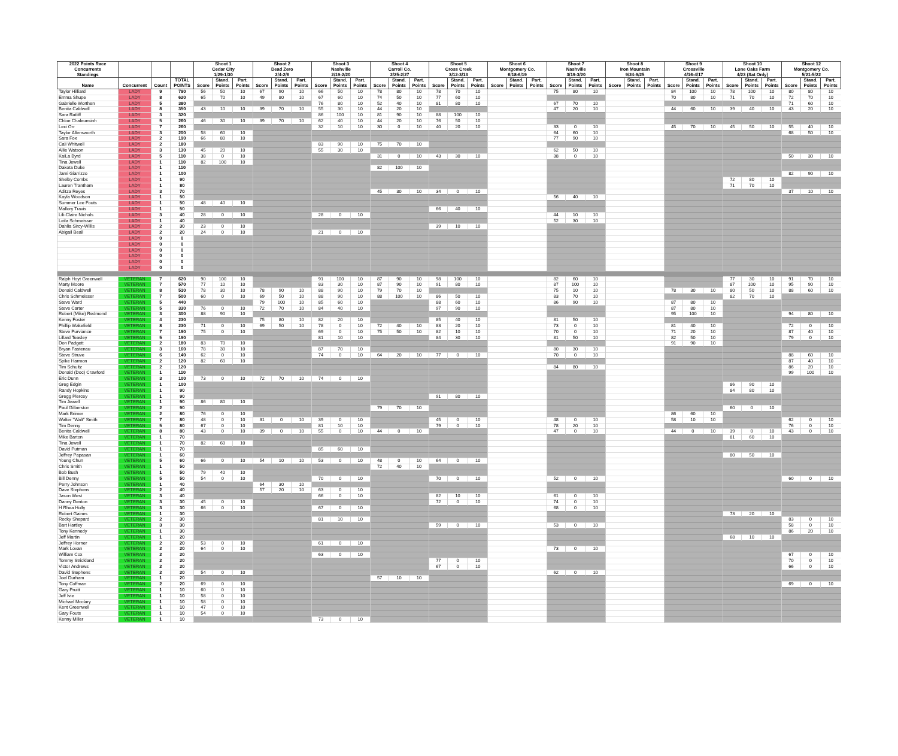| 2022 Points Race Concurrents Standings | | | | Shoot 1 Cedar City 1/29-1/30 | | | Shoot 2 Dead Zero 2/4-2/6 | | | Shoot 3 Nashville 2/19-2/20 | | | Shoot 4 Carroll Co. 2/25-2/27 | | | Shoot 5 Cross Creek 3/12-3/13 | | | Shoot 6 Montgomery Co. 6/18-6/19 | | | Shoot 7 Nashville 3/19-3/20 | | | Shoot 8 Iron Mountain 9/24-9/25 | | | Shoot 9 Crossville 4/16-4/17 | | | Shoot 10 Lone Oaks Farm 4/23 (Sat Only) | | | Shoot 12 Montgomery Co. 5/21-5/22 | | |
| --- | --- | --- | --- | --- | --- | --- | --- | --- | --- | --- | --- | --- | --- | --- | --- | --- | --- | --- | --- | --- | --- | --- | --- | --- | --- | --- | --- | --- | --- | --- | --- | --- | --- | --- | --- | --- |
| Name | Concurrent | Count | TOTAL POINTS | Score | Stand. Points | Part. Points | Score | Stand. Points | Part. Points | Score | Stand. Points | Part. Points | Score | Stand. Points | Part. Points | Score | Stand. Points | Part. Points | Score | Stand. Points | Part. Points | Score | Stand. Points | Part. Points | Score | Stand. Points | Part. Points | Score | Stand. Points | Part. Points | Score | Stand. Points | Part. Points | Score | Stand. Points | Part. Points |
| Taylor Hilliard | LADY | 9 | 790 | 56 | 50 | 10 | 67 | 90 | 10 | 66 | 50 | 10 | 78 | 80 | 10 | 78 | 70 | 10 | | | | 75 | 80 | 10 | | | | 84 | 100 | 10 | 78 | 100 | 10 | 80 | 80 | 10 |
| Emma Shupe | LADY | 8 | 620 | 65 | 70 | 10 | 49 | 80 | 10 | 67 | 60 | 10 | 74 | 50 | 10 | 77 | 60 | 10 | | | | | | | | | | 70 | 80 | 10 | 71 | 70 | 10 | 72 | 70 | 10 |
| Gabrielle Worthen | LADY | 5 | 380 | | | | | | | 76 | 80 | 10 | 52 | 40 | 10 | 81 | 80 | 10 | | | | 67 | 70 | 10 | | | | | | | | | | 71 | 60 | 10 |
| Benita Caldwell | LADY | 8 | 350 | 43 | 10 | 10 | 39 | 70 | 10 | 55 | 30 | 10 | 44 | 20 | 10 | | | | | | | 47 | 20 | 10 | | | | 44 | 60 | 10 | 39 | 40 | 10 | 43 | 20 | 10 |
| Sara Ratliff | LADY | 3 | 320 | | | | | | | 86 | 100 | 10 | 81 | 90 | 10 | 88 | 100 | 10 | | | | | | | | | | | | | | | | | | |
| Chloe Chaleunsinh | LADY | 5 | 260 | 46 | 30 | 10 | 39 | 70 | 10 | 62 | 40 | 10 | 44 | 20 | 10 | 76 | 50 | 10 | | | | | | | | | | | | | | | | | | |
| Lexi Orr | LADY | 7 | 260 | | | | | | | 32 | 10 | 10 | 30 | 0 | 10 | 40 | 20 | 10 | | | | 33 | 0 | 10 | | | | 45 | 70 | 10 | 45 | 50 | 10 | 55 | 40 | 10 |
| Taylor Allensworth | LADY | 3 | 200 | 58 | 60 | 10 | | | | | | | | | | | | | | | | 64 | 60 | 10 | | | | | | | | | | 68 | 50 | 10 |
| Sara Fox | LADY | 2 | 190 | 66 | 80 | 10 | | | | | | | | | | | | | | | | 77 | 90 | 10 | | | | | | | | | | | | |
| Cali Whitwell | LADY | 2 | 180 | | | | | | | 83 | 90 | 10 | 75 | 70 | 10 | | | | | | | | | | | | | | | | | | | | | |
| Allie Watson | LADY | 3 | 130 | 45 | 20 | 10 | | | | 55 | 30 | 10 | | | | | | | | | | 62 | 50 | 10 | | | | | | | | | | | | |
| KaiLa Byrd | LADY | 5 | 110 | 38 | 0 | 10 | | | | | | | 31 | 0 | 10 | 43 | 30 | 10 | | | | 38 | 0 | 10 | | | | | | | | | | 50 | 30 | 10 |
| Tina Jewell | LADY | 1 | 110 | 82 | 100 | 10 | | | | | | | | | | | | | | | | | | | | | | | | | | | | | | |
| Dakota Duke | LADY | 1 | 110 | | | | | | | | | | 82 | 100 | 10 | | | | | | | | | | | | | | | | | | | | | |
| Jami Giarrizzo | LADY | 1 | 100 | | | | | | | | | | | | | | | | | | | | | | | | | | | | | | | 82 | 90 | 10 |
| Shelby Combs | LADY | 1 | 90 | | | | | | | | | | | | | | | | | | | | | | | | | | | | 72 | 80 | 10 | | | |
| Lauren Trantham | LADY | 1 | 80 | | | | | | | | | | | | | | | | | | | | | | | | | | | | 71 | 70 | 10 | | | |
| Aditza Reyes | LADY | 3 | 70 | | | | | | | | | | 45 | 30 | 10 | 34 | 0 | 10 | | | | | | | | | | | | | | | | 37 | 10 | 10 |
| Kayla Woodson | LADY | 1 | 50 | | | | | | | | | | | | | | | | | | | 56 | 40 | 10 | | | | | | | | | | | | |
| Summer Lee Fouts | LADY | 1 | 50 | 48 | 40 | 10 | | | | | | | | | | | | | | | | | | | | | | | | | | | | | | |
| Mallory Travis | LADY | 1 | 50 | | | | | | | | | | | | | 66 | 40 | 10 | | | | | | | | | | | | | | | | | | |
| Lili-Claire Nichols | LADY | 3 | 40 | 28 | 0 | 10 | | | | 28 | 0 | 10 | | | | | | | | | | 44 | 10 | 10 | | | | | | | | | | | | |
| Leila Schmeisser | LADY | 1 | 40 | | | | | | | | | | | | | | | | | | | 52 | 30 | 10 | | | | | | | | | | | | |
| Dahlia Sircy-Willis | LADY | 2 | 30 | 23 | 0 | 10 | | | | | | | | | | 39 | 10 | 10 | | | | | | | | | | | | | | | | | | |
| Abigail Beall | LADY | 2 | 20 | 24 | 0 | 10 | | | | 21 | 0 | 10 | | | | | | | | | | | | | | | | | | | | | | | | |
| | LADY | 0 | 0 | | | | | | | | | | | | | | | | | | | | | | | | | | | | | | | | | |
| | LADY | 0 | 0 | | | | | | | | | | | | | | | | | | | | | | | | | | | | | | | | | |
| | LADY | 0 | 0 | | | | | | | | | | | | | | | | | | | | | | | | | | | | | | | | | |
| | LADY | 0 | 0 | | | | | | | | | | | | | | | | | | | | | | | | | | | | | | | | | |
| | LADY | 0 | 0 | | | | | | | | | | | | | | | | | | | | | | | | | | | | | | | | | |
| | LADY | 0 | 0 | | | | | | | | | | | | | | | | | | | | | | | | | | | | | | | | | |
| Ralph Hoyt Greenwell | VETERAN | 7 | 620 | 90 | 100 | 10 | | | | 91 | 100 | 10 | 87 | 90 | 10 | 98 | 100 | 10 | | | | 82 | 60 | 10 | | | | | | | 77 | 30 | 10 | 91 | 70 | 10 |
| Marty Moore | VETERAN | 7 | 570 | 77 | 10 | 10 | | | | 83 | 30 | 10 | 87 | 90 | 10 | 91 | 80 | 10 | | | | 87 | 100 | 10 | | | | | | | 87 | 100 | 10 | 95 | 90 | 10 |
| Donald Caldwell | VETERAN | 8 | 510 | 78 | 30 | 10 | 78 | 90 | 10 | 88 | 90 | 10 | 79 | 70 | 10 | | | | | | | 75 | 10 | 10 | | | | 78 | 30 | 10 | 80 | 50 | 10 | 88 | 60 | 10 |
| Chris Schmeisser | VETERAN | 7 | 500 | 60 | 0 | 10 | 69 | 50 | 10 | 88 | 90 | 10 | 88 | 100 | 10 | 86 | 50 | 10 | | | | 83 | 70 | 10 | | | | | | | 82 | 70 | 10 | | | |
| Steve Ward | VETERAN | 5 | 440 | | | | 79 | 100 | 10 | 85 | 60 | 10 | | | | 88 | 60 | 10 | | | | 86 | 90 | 10 | | | | 87 | 80 | 10 | | | | | | |
| Steve Carter | VETERAN | 5 | 330 | 76 | 0 | 10 | 72 | 70 | 10 | 84 | 40 | 10 | | | | 97 | 90 | 10 | | | | | | | | | | 87 | 80 | 10 | | | | | | |
| Robert (Mike) Redmond | VETERAN | 3 | 300 | 88 | 90 | 10 | | | | | | | | | | | | | | | | | | | | | | 95 | 100 | 10 | | | | 94 | 80 | 10 |
| Kenny Foster | VETERAN | 4 | 230 | | | | 75 | 80 | 10 | 82 | 20 | 10 | | | | 85 | 40 | 10 | | | | 81 | 50 | 10 | | | | | | | | | | | | |
| Phillip Wakefield | VETERAN | 8 | 230 | 71 | 0 | 10 | 69 | 50 | 10 | 78 | 0 | 10 | 72 | 40 | 10 | 83 | 20 | 10 | | | | 73 | 0 | 10 | | | | 81 | 40 | 10 | | | | 72 | 0 | 10 |
| Steve Purviance | VETERAN | 7 | 190 | 75 | 0 | 10 | | | | 69 | 0 | 10 | 75 | 50 | 10 | 82 | 10 | 10 | | | | 70 | 0 | 10 | | | | 71 | 20 | 10 | | | | 87 | 40 | 10 |
| Lillard Teasley | VETERAN | 5 | 190 | | | | | | | 81 | 10 | 10 | | | | 84 | 30 | 10 | | | | 81 | 50 | 10 | | | | 82 | 50 | 10 | | | | 79 | 0 | 10 |
| Don Padgett | VETERAN | 2 | 180 | 83 | 70 | 10 | | | | | | | | | | | | | | | | | | | | | | 91 | 90 | 10 | | | | | | |
| Bryan Fastenau | VETERAN | 3 | 160 | 78 | 30 | 10 | | | | 87 | 70 | 10 | | | | | | | | | | 80 | 30 | 10 | | | | | | | | | | | | |
| Steve Struve | VETERAN | 6 | 140 | 62 | 0 | 10 | | | | 74 | 0 | 10 | 64 | 20 | 10 | 77 | 0 | 10 | | | | 70 | 0 | 10 | | | | | | | | | | 88 | 60 | 10 |
| Spike Harmon | VETERAN | 2 | 120 | 82 | 60 | 10 | | | | | | | | | | | | | | | | | | | | | | | | | | | | 87 | 40 | 10 |
| Tim Schultz | VETERAN | 2 | 120 | | | | | | | | | | | | | | | | | | | 84 | 80 | 10 | | | | | | | | | | 86 | 20 | 10 |
| Donald (Doc) Crawford | VETERAN | 1 | 110 | | | | | | | | | | | | | | | | | | | | | | | | | | | | | | | 99 | 100 | 10 |
| Eric Dunn | VETERAN | 3 | 100 | 73 | 0 | 10 | 72 | 70 | 10 | 74 | 0 | 10 | | | | | | | | | | | | | | | | | | | | | | | | |
| Greg Edgin | VETERAN | 1 | 100 | | | | | | | | | | | | | | | | | | | | | | | | | | | | 86 | 90 | 10 | | | |
| Randy Hopkins | VETERAN | 1 | 90 | | | | | | | | | | | | | | | | | | | | | | | | | | | | 84 | 80 | 10 | | | |
| Gregg Piercey | VETERAN | 1 | 90 | | | | | | | | | | | | | 91 | 80 | 10 | | | | | | | | | | | | | | | | | | |
| Tim Jewell | VETERAN | 1 | 90 | 86 | 80 | 10 | | | | | | | | | | | | | | | | | | | | | | | | | | | | | | |
| Paul Gilberston | VETERAN | 2 | 90 | | | | | | | | | | 79 | 70 | 10 | | | | | | | | | | | | | | | | 60 | 0 | 10 | | | |
| Mark Brimer | VETERAN | 2 | 80 | 76 | 0 | 10 | | | | | | | | | | | | | | | | | | | | | | 86 | 60 | 10 | | | | | | |
| Walter "Walt" Smith | VETERAN | 7 | 80 | 48 | 0 | 10 | 31 | 0 | 10 | 39 | 0 | 10 | | | | 45 | 0 | 10 | | | | 48 | 0 | 10 | | | | 58 | 10 | 10 | | | | 62 | 0 | 10 |
| Tim Denny | VETERAN | 5 | 80 | 67 | 0 | 10 | | | | 81 | 10 | 10 | | | | 79 | 0 | 10 | | | | 78 | 20 | 10 | | | | | | | | | | 76 | 0 | 10 |
| Benita Caldwell | VETERAN | 8 | 80 | 43 | 0 | 10 | 39 | 0 | 10 | 55 | 0 | 10 | 44 | 0 | 10 | | | | | | | 47 | 0 | 10 | | | | 44 | 0 | 10 | 39 | 0 | 10 | 43 | 0 | 10 |
| Mike Barton | VETERAN | 1 | 70 | | | | | | | | | | | | | | | | | | | | | | | | | | | | 81 | 60 | 10 | | | |
| Tina Jewell | VETERAN | 1 | 70 | 82 | 60 | 10 | | | | | | | | | | | | | | | | | | | | | | | | | | | | | | |
| David Putman | VETERAN | 1 | 70 | | | | | | | 85 | 60 | 10 | | | | | | | | | | | | | | | | | | | | | | | | |
| Jeffrey Papasan | VETERAN | 1 | 60 | | | | | | | | | | | | | | | | | | | | | | | | | | | | 80 | 50 | 10 | | | |
| Young Chun | VETERAN | 5 | 60 | 66 | 0 | 10 | 54 | 10 | 10 | 53 | 0 | 10 | 48 | 0 | 10 | 64 | 0 | 10 | | | | | | | | | | | | | | | | | | |
| Chris Smith | VETERAN | 1 | 50 | | | | | | | | | | 72 | 40 | 10 | | | | | | | | | | | | | | | | | | | | | |
| Bob Bush | VETERAN | 1 | 50 | 79 | 40 | 10 | | | | | | | | | | | | | | | | | | | | | | | | | | | | | | |
| Bill Denny | VETERAN | 5 | 50 | 54 | 0 | 10 | | | | 70 | 0 | 10 | | | | 70 | 0 | 10 | | | | 52 | 0 | 10 | | | | | | | | | | 60 | 0 | 10 |
| Perry Johnson | VETERAN | 1 | 40 | | | | 64 | 30 | 10 | | | | | | | | | | | | | | | | | | | | | | | | | | | |
| Dave Stephens | VETERAN | 2 | 40 | | | | 57 | 20 | 10 | 63 | 0 | 10 | | | | | | | | | | | | | | | | | | | | | | | | |
| Jason West | VETERAN | 3 | 40 | | | | | | | 66 | 0 | 10 | | | | 82 | 10 | 10 | | | | 61 | 0 | 10 | | | | | | | | | | | | |
| Danny Denton | VETERAN | 3 | 30 | 45 | 0 | 10 | | | | | | | | | | 72 | 0 | 10 | | | | 74 | 0 | 10 | | | | | | | | | | | | |
| H Rhea Holly | VETERAN | 3 | 30 | 66 | 0 | 10 | | | | 67 | 0 | 10 | | | | | | | | | | 68 | 0 | 10 | | | | | | | | | | | | |
| Robert Gaines | VETERAN | 1 | 30 | | | | | | | | | | | | | | | | | | | | | | | | | | | | 73 | 20 | 10 | | | |
| Rocky Shepard | VETERAN | 2 | 30 | | | | | | | 81 | 10 | 10 | | | | | | | | | | | | | | | | | | | | | | 83 | 0 | 10 |
| Bart Hartley | VETERAN | 3 | 30 | | | | | | | | | | | | | 59 | 0 | 10 | | | | 53 | 0 | 10 | | | | | | | | | | 58 | 0 | 10 |
| Tony Kennedy | VETERAN | 1 | 30 | | | | | | | | | | | | | | | | | | | | | | | | | | | | | | | 86 | 20 | 10 |
| Jeff Martin | VETERAN | 1 | 20 | | | | | | | | | | | | | | | | | | | | | | | | | | | | 68 | 10 | 10 | | | |
| Jeffrey Horner | VETERAN | 2 | 20 | 53 | 0 | 10 | | | | 61 | 0 | 10 | | | | | | | | | | | | | | | | | | | | | | | | |
| Mark Lovan | VETERAN | 2 | 20 | 64 | 0 | 10 | | | | | | | | | | | | | | | | 73 | 0 | 10 | | | | | | | | | | | | |
| William Cox | VETERAN | 2 | 20 | | | | | | | 63 | 0 | 10 | | | | | | | | | | | | | | | | | | | | | | 67 | 0 | 10 |
| Tommy Strickland | VETERAN | 2 | 20 | | | | | | | | | | | | | 77 | 0 | 10 | | | | | | | | | | | | | | | | 70 | 0 | 10 |
| Victor Andrews | VETERAN | 2 | 20 | | | | | | | | | | | | | 67 | 0 | 10 | | | | | | | | | | | | | | | | 66 | 0 | 10 |
| David Stephens | VETERAN | 2 | 20 | 54 | 0 | 10 | | | | | | | | | | | | | | | | 62 | 0 | 10 | | | | | | | | | | | | |
| Joel Durham | VETERAN | 1 | 20 | | | | | | | | | | 57 | 10 | 10 | | | | | | | | | | | | | | | | | | | | | |
| Tony Coffman | VETERAN | 2 | 20 | 69 | 0 | 10 | | | | | | | | | | | | | | | | | | | | | | | | | | | | 69 | 0 | 10 |
| Gary Pruitt | VETERAN | 1 | 10 | 60 | 0 | 10 | | | | | | | | | | | | | | | | | | | | | | | | | | | | | | |
| Jeff Ivie | VETERAN | 1 | 10 | 58 | 0 | 10 | | | | | | | | | | | | | | | | | | | | | | | | | | | | | | |
| Michael Mcclary | VETERAN | 1 | 10 | 58 | 0 | 10 | | | | | | | | | | | | | | | | | | | | | | | | | | | | | | |
| Kent Greenwell | VETERAN | 1 | 10 | 47 | 0 | 10 | | | | | | | | | | | | | | | | | | | | | | | | | | | | | | |
| Gary Fouts | VETERAN | 1 | 10 | 54 | 0 | 10 | | | | | | | | | | | | | | | | | | | | | | | | | | | | | | |
| Kenny Miller | VETERAN | 1 | 10 | | | | | | | 73 | 0 | 10 | | | | | | | | | | | | | | | | | | | | | | | | |